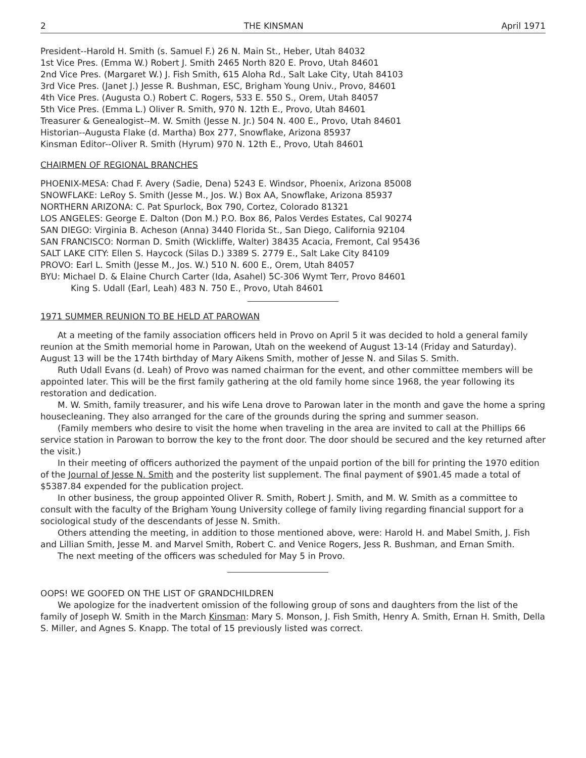2 THE KINSMAN April 1971
President--Harold H. Smith (s. Samuel F.) 26 N. Main St., Heber, Utah 84032
1st Vice Pres. (Emma W.) Robert J. Smith 2465 North 820 E. Provo, Utah 84601
2nd Vice Pres. (Margaret W.) J. Fish Smith, 615 Aloha Rd., Salt Lake City, Utah 84103
3rd Vice Pres. (Janet J.) Jesse R. Bushman, ESC, Brigham Young Univ., Provo, 84601
4th Vice Pres. (Augusta O.) Robert C. Rogers, 533 E. 550 S., Orem, Utah 84057
5th Vice Pres. (Emma L.) Oliver R. Smith, 970 N. 12th E., Provo, Utah 84601
Treasurer & Genealogist--M. W. Smith (Jesse N. Jr.) 504 N. 400 E., Provo, Utah 84601
Historian--Augusta Flake (d. Martha) Box 277, Snowflake, Arizona 85937
Kinsman Editor--Oliver R. Smith (Hyrum) 970 N. 12th E., Provo, Utah 84601
CHAIRMEN OF REGIONAL BRANCHES
PHOENIX-MESA: Chad F. Avery (Sadie, Dena) 5243 E. Windsor, Phoenix, Arizona 85008
SNOWFLAKE: LeRoy S. Smith (Jesse M., Jos. W.) Box AA, Snowflake, Arizona 85937
NORTHERN ARIZONA: C. Pat Spurlock, Box 790, Cortez, Colorado 81321
LOS ANGELES: George E. Dalton (Don M.) P.O. Box 86, Palos Verdes Estates, Cal 90274
SAN DIEGO: Virginia B. Acheson (Anna) 3440 Florida St., San Diego, California 92104
SAN FRANCISCO: Norman D. Smith (Wickliffe, Walter) 38435 Acacia, Fremont, Cal 95436
SALT LAKE CITY: Ellen S. Haycock (Silas D.) 3389 S. 2779 E., Salt Lake City 84109
PROVO: Earl L. Smith (Jesse M., Jos. W.) 510 N. 600 E., Orem, Utah 84057
BYU: Michael D. & Elaine Church Carter (Ida, Asahel) 5C-306 Wymt Terr, Provo 84601
King S. Udall (Earl, Leah) 483 N. 750 E., Provo, Utah 84601
1971 SUMMER REUNION TO BE HELD AT PAROWAN
At a meeting of the family association officers held in Provo on April 5 it was decided to hold a general family reunion at the Smith memorial home in Parowan, Utah on the weekend of August 13-14 (Friday and Saturday). August 13 will be the 174th birthday of Mary Aikens Smith, mother of Jesse N. and Silas S. Smith.
Ruth Udall Evans (d. Leah) of Provo was named chairman for the event, and other committee members will be appointed later. This will be the first family gathering at the old family home since 1968, the year following its restoration and dedication.
M. W. Smith, family treasurer, and his wife Lena drove to Parowan later in the month and gave the home a spring housecleaning. They also arranged for the care of the grounds during the spring and summer season.
(Family members who desire to visit the home when traveling in the area are invited to call at the Phillips 66 service station in Parowan to borrow the key to the front door. The door should be secured and the key returned after the visit.)
In their meeting of officers authorized the payment of the unpaid portion of the bill for printing the 1970 edition of the Journal of Jesse N. Smith and the posterity list supplement. The final payment of $901.45 made a total of $5387.84 expended for the publication project.
In other business, the group appointed Oliver R. Smith, Robert J. Smith, and M. W. Smith as a committee to consult with the faculty of the Brigham Young University college of family living regarding financial support for a sociological study of the descendants of Jesse N. Smith.
Others attending the meeting, in addition to those mentioned above, were: Harold H. and Mabel Smith, J. Fish and Lillian Smith, Jesse M. and Marvel Smith, Robert C. and Venice Rogers, Jess R. Bushman, and Ernan Smith.
The next meeting of the officers was scheduled for May 5 in Provo.
OOPS! WE GOOFED ON THE LIST OF GRANDCHILDREN
We apologize for the inadvertent omission of the following group of sons and daughters from the list of the family of Joseph W. Smith in the March Kinsman: Mary S. Monson, J. Fish Smith, Henry A. Smith, Ernan H. Smith, Della S. Miller, and Agnes S. Knapp. The total of 15 previously listed was correct.